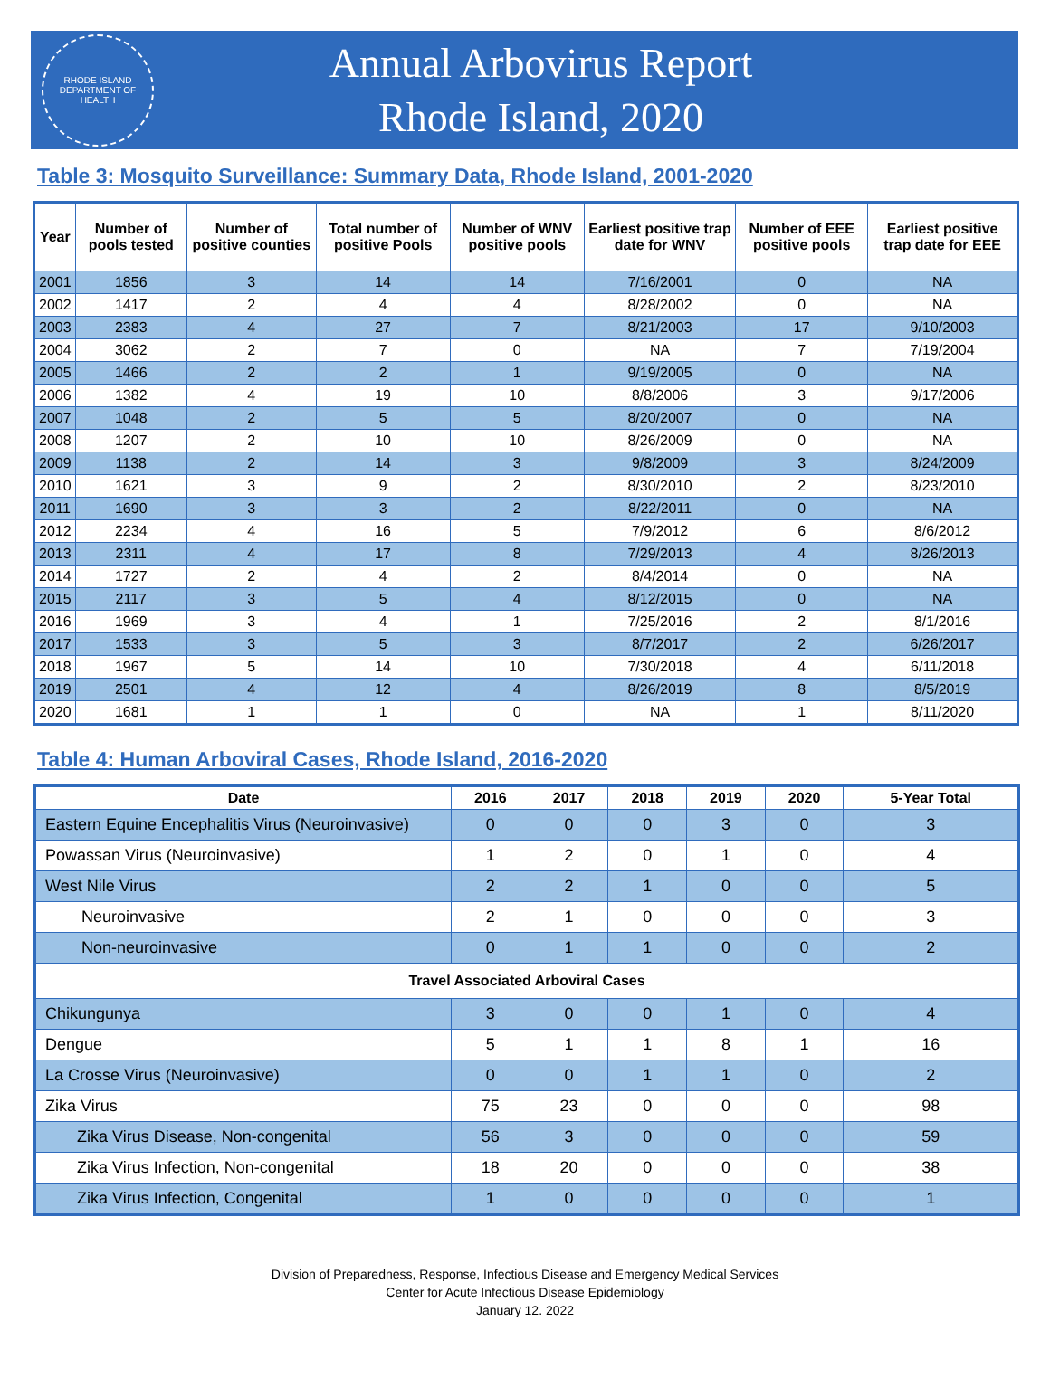RHODE ISLAND
DEPARTMENT OF HEALTH
Annual Arbovirus Report
Rhode Island, 2020
Table 3: Mosquito Surveillance: Summary Data, Rhode Island, 2001-2020
| Year | Number of pools tested | Number of positive counties | Total number of positive Pools | Number of WNV positive pools | Earliest positive trap date for WNV | Number of EEE positive pools | Earliest positive trap date for EEE |
| --- | --- | --- | --- | --- | --- | --- | --- |
| 2001 | 1856 | 3 | 14 | 14 | 7/16/2001 | 0 | NA |
| 2002 | 1417 | 2 | 4 | 4 | 8/28/2002 | 0 | NA |
| 2003 | 2383 | 4 | 27 | 7 | 8/21/2003 | 17 | 9/10/2003 |
| 2004 | 3062 | 2 | 7 | 0 | NA | 7 | 7/19/2004 |
| 2005 | 1466 | 2 | 2 | 1 | 9/19/2005 | 0 | NA |
| 2006 | 1382 | 4 | 19 | 10 | 8/8/2006 | 3 | 9/17/2006 |
| 2007 | 1048 | 2 | 5 | 5 | 8/20/2007 | 0 | NA |
| 2008 | 1207 | 2 | 10 | 10 | 8/26/2009 | 0 | NA |
| 2009 | 1138 | 2 | 14 | 3 | 9/8/2009 | 3 | 8/24/2009 |
| 2010 | 1621 | 3 | 9 | 2 | 8/30/2010 | 2 | 8/23/2010 |
| 2011 | 1690 | 3 | 3 | 2 | 8/22/2011 | 0 | NA |
| 2012 | 2234 | 4 | 16 | 5 | 7/9/2012 | 6 | 8/6/2012 |
| 2013 | 2311 | 4 | 17 | 8 | 7/29/2013 | 4 | 8/26/2013 |
| 2014 | 1727 | 2 | 4 | 2 | 8/4/2014 | 0 | NA |
| 2015 | 2117 | 3 | 5 | 4 | 8/12/2015 | 0 | NA |
| 2016 | 1969 | 3 | 4 | 1 | 7/25/2016 | 2 | 8/1/2016 |
| 2017 | 1533 | 3 | 5 | 3 | 8/7/2017 | 2 | 6/26/2017 |
| 2018 | 1967 | 5 | 14 | 10 | 7/30/2018 | 4 | 6/11/2018 |
| 2019 | 2501 | 4 | 12 | 4 | 8/26/2019 | 8 | 8/5/2019 |
| 2020 | 1681 | 1 | 1 | 0 | NA | 1 | 8/11/2020 |
Table 4: Human Arboviral Cases, Rhode Island, 2016-2020
| Date | 2016 | 2017 | 2018 | 2019 | 2020 | 5-Year Total |
| --- | --- | --- | --- | --- | --- | --- |
| Eastern Equine Encephalitis Virus (Neuroinvasive) | 0 | 0 | 0 | 3 | 0 | 3 |
| Powassan Virus (Neuroinvasive) | 1 | 2 | 0 | 1 | 0 | 4 |
| West Nile Virus | 2 | 2 | 1 | 0 | 0 | 5 |
| Neuroinvasive | 2 | 1 | 0 | 0 | 0 | 3 |
| Non-neuroinvasive | 0 | 1 | 1 | 0 | 0 | 2 |
| Travel Associated Arboviral Cases | | | | | | |
| Chikungunya | 3 | 0 | 0 | 1 | 0 | 4 |
| Dengue | 5 | 1 | 1 | 8 | 1 | 16 |
| La Crosse Virus (Neuroinvasive) | 0 | 0 | 1 | 1 | 0 | 2 |
| Zika Virus | 75 | 23 | 0 | 0 | 0 | 98 |
| Zika Virus Disease, Non-congenital | 56 | 3 | 0 | 0 | 0 | 59 |
| Zika Virus Infection, Non-congenital | 18 | 20 | 0 | 0 | 0 | 38 |
| Zika Virus Infection, Congenital | 1 | 0 | 0 | 0 | 0 | 1 |
Division of Preparedness, Response, Infectious Disease and Emergency Medical Services
Center for Acute Infectious Disease Epidemiology
January 12. 2022